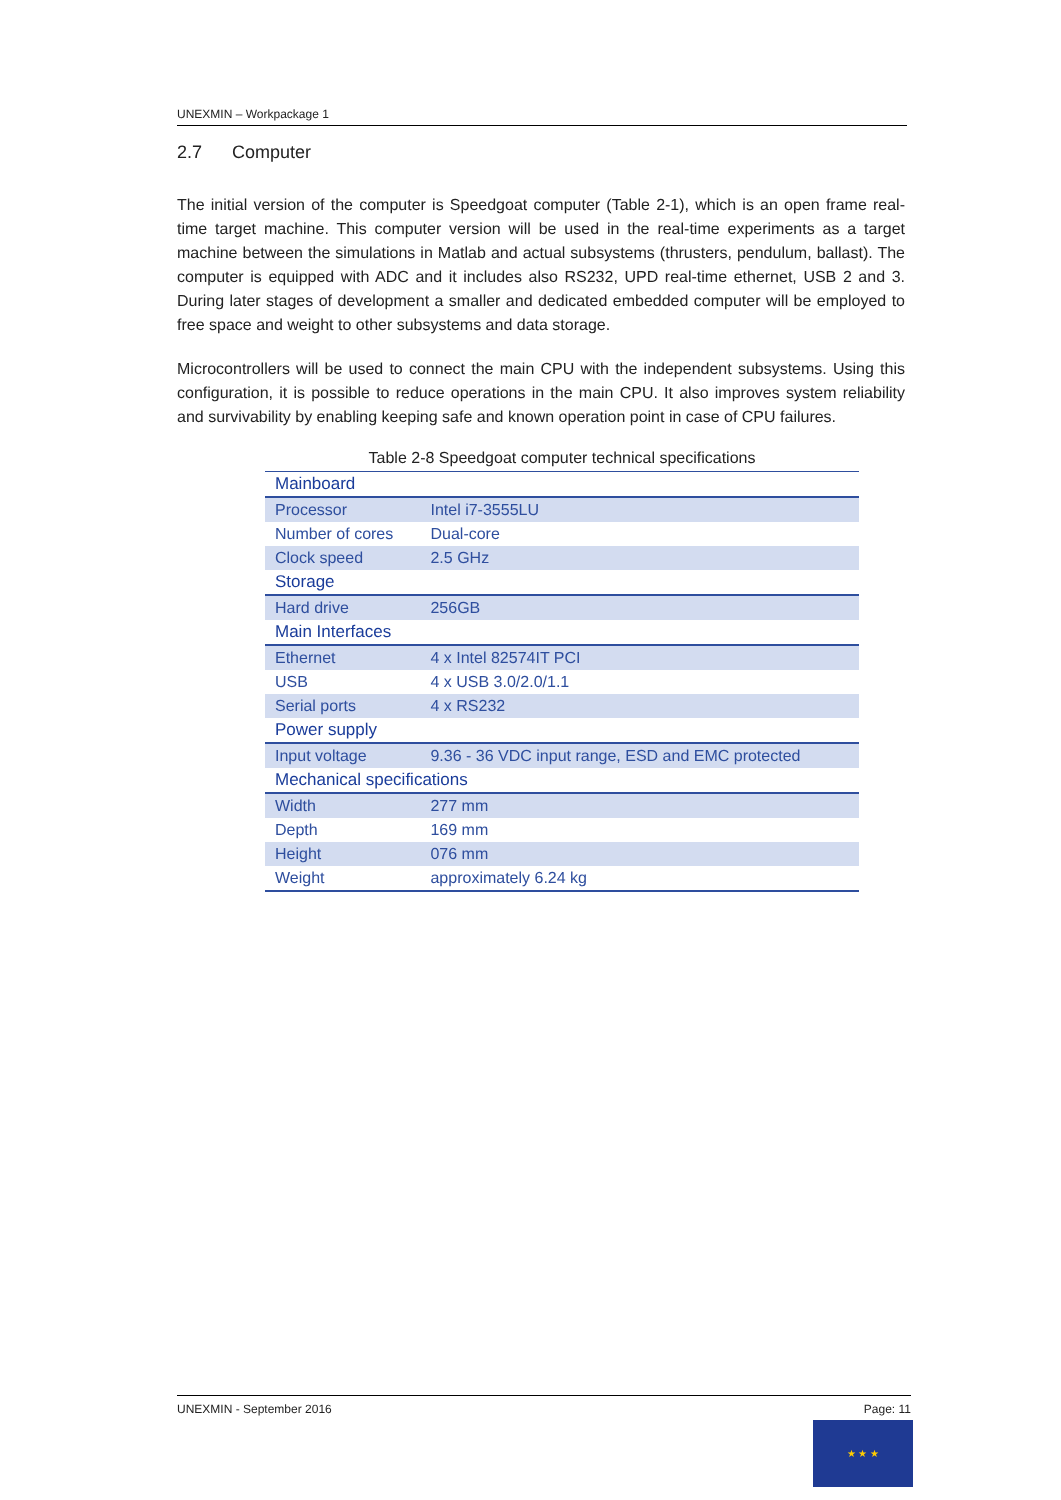UNEXMIN – Workpackage 1
2.7 Computer
The initial version of the computer is Speedgoat computer (Table 2-1), which is an open frame real-time target machine. This computer version will be used in the real-time experiments as a target machine between the simulations in Matlab and actual subsystems (thrusters, pendulum, ballast). The computer is equipped with ADC and it includes also RS232, UPD real-time ethernet, USB 2 and 3. During later stages of development a smaller and dedicated embedded computer will be employed to free space and weight to other subsystems and data storage.
Microcontrollers will be used to connect the main CPU with the independent subsystems. Using this configuration, it is possible to reduce operations in the main CPU. It also improves system reliability and survivability by enabling keeping safe and known operation point in case of CPU failures.
Table 2-8 Speedgoat computer technical specifications
| Mainboard | |
| --- | --- |
| Processor | Intel i7-3555LU |
| Number of cores | Dual-core |
| Clock speed | 2.5 GHz |
| Storage | |
| Hard drive | 256GB |
| Main Interfaces | |
| Ethernet | 4 x Intel 82574IT PCI |
| USB | 4 x USB 3.0/2.0/1.1 |
| Serial ports | 4 x RS232 |
| Power supply | |
| Input voltage | 9.36 - 36 VDC input range, ESD and EMC protected |
| Mechanical specifications | |
| Width | 277 mm |
| Depth | 169 mm |
| Height | 076 mm |
| Weight | approximately 6.24 kg |
UNEXMIN - September 2016 Page: 11
★ ★ ★